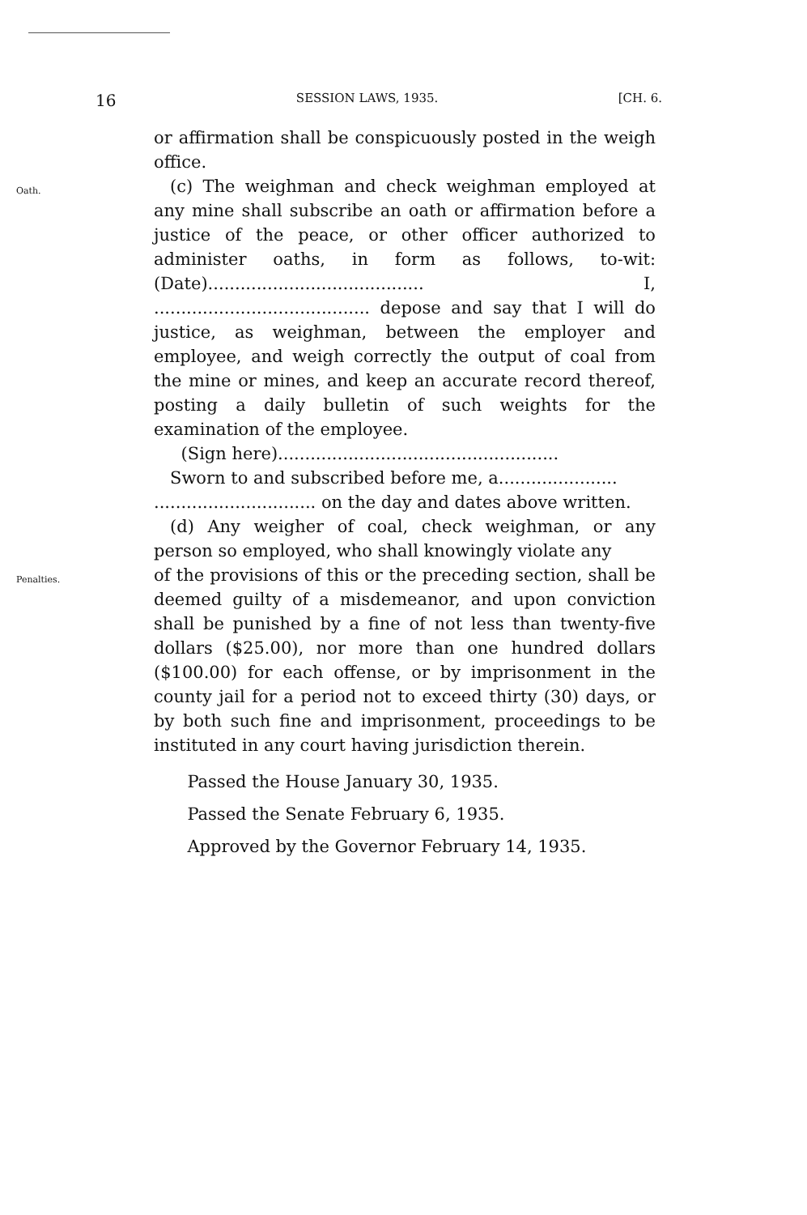16 SESSION LAWS, 1935. [CH. 6.
or affirmation shall be conspicuously posted in the weigh office.
Oath.
(c) The weighman and check weighman employed at any mine shall subscribe an oath or affirmation before a justice of the peace, or other officer authorized to administer oaths, in form as follows, to-wit: (Date)........................................ I, ........................................ depose and say that I will do justice, as weighman, between the employer and employee, and weigh correctly the output of coal from the mine or mines, and keep an accurate record thereof, posting a daily bulletin of such weights for the examination of the employee.
(Sign here)....................................................
Sworn to and subscribed before me, a......................
.............................. on the day and dates above written.
(d) Any weigher of coal, check weighman, or any person so employed, who shall knowingly violate any
Penalties.
of the provisions of this or the preceding section, shall be deemed guilty of a misdemeanor, and upon conviction shall be punished by a fine of not less than twenty-five dollars ($25.00), nor more than one hundred dollars ($100.00) for each offense, or by imprisonment in the county jail for a period not to exceed thirty (30) days, or by both such fine and imprisonment, proceedings to be instituted in any court having jurisdiction therein.
Passed the House January 30, 1935.
Passed the Senate February 6, 1935.
Approved by the Governor February 14, 1935.